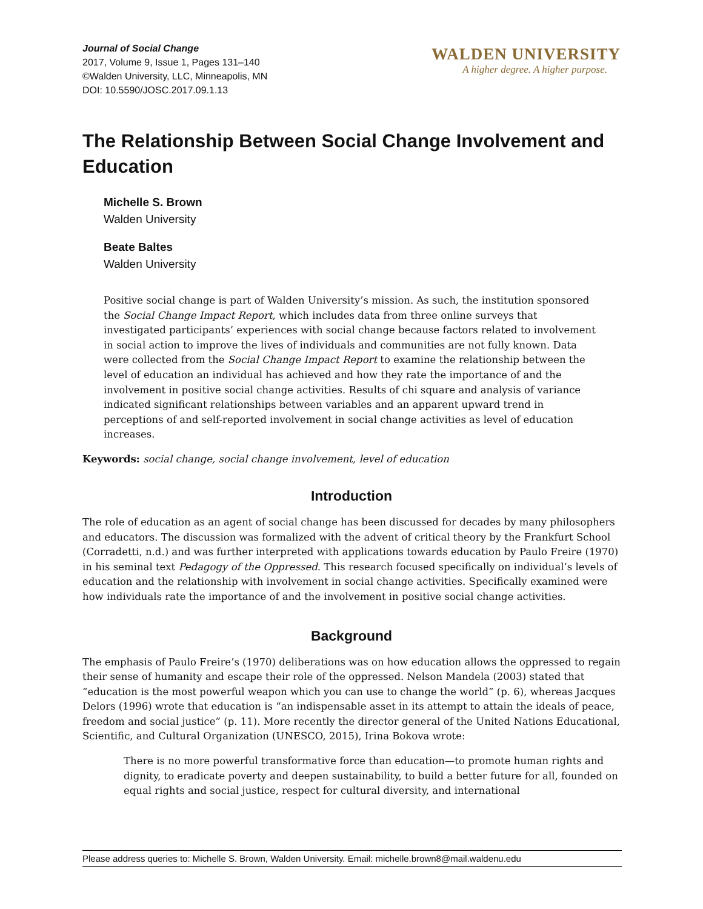Journal of Social Change
2017, Volume 9, Issue 1, Pages 131–140
©Walden University, LLC, Minneapolis, MN
DOI: 10.5590/JOSC.2017.09.1.13
WALDEN UNIVERSITY
A higher degree. A higher purpose.
The Relationship Between Social Change Involvement and Education
Michelle S. Brown
Walden University
Beate Baltes
Walden University
Positive social change is part of Walden University’s mission. As such, the institution sponsored the Social Change Impact Report, which includes data from three online surveys that investigated participants’ experiences with social change because factors related to involvement in social action to improve the lives of individuals and communities are not fully known. Data were collected from the Social Change Impact Report to examine the relationship between the level of education an individual has achieved and how they rate the importance of and the involvement in positive social change activities. Results of chi square and analysis of variance indicated significant relationships between variables and an apparent upward trend in perceptions of and self-reported involvement in social change activities as level of education increases.
Keywords: social change, social change involvement, level of education
Introduction
The role of education as an agent of social change has been discussed for decades by many philosophers and educators. The discussion was formalized with the advent of critical theory by the Frankfurt School (Corradetti, n.d.) and was further interpreted with applications towards education by Paulo Freire (1970) in his seminal text Pedagogy of the Oppressed. This research focused specifically on individual’s levels of education and the relationship with involvement in social change activities. Specifically examined were how individuals rate the importance of and the involvement in positive social change activities.
Background
The emphasis of Paulo Freire’s (1970) deliberations was on how education allows the oppressed to regain their sense of humanity and escape their role of the oppressed. Nelson Mandela (2003) stated that “education is the most powerful weapon which you can use to change the world” (p. 6), whereas Jacques Delors (1996) wrote that education is “an indispensable asset in its attempt to attain the ideals of peace, freedom and social justice” (p. 11). More recently the director general of the United Nations Educational, Scientific, and Cultural Organization (UNESCO, 2015), Irina Bokova wrote:
There is no more powerful transformative force than education—to promote human rights and dignity, to eradicate poverty and deepen sustainability, to build a better future for all, founded on equal rights and social justice, respect for cultural diversity, and international
Please address queries to: Michelle S. Brown, Walden University. Email: michelle.brown8@mail.waldenu.edu